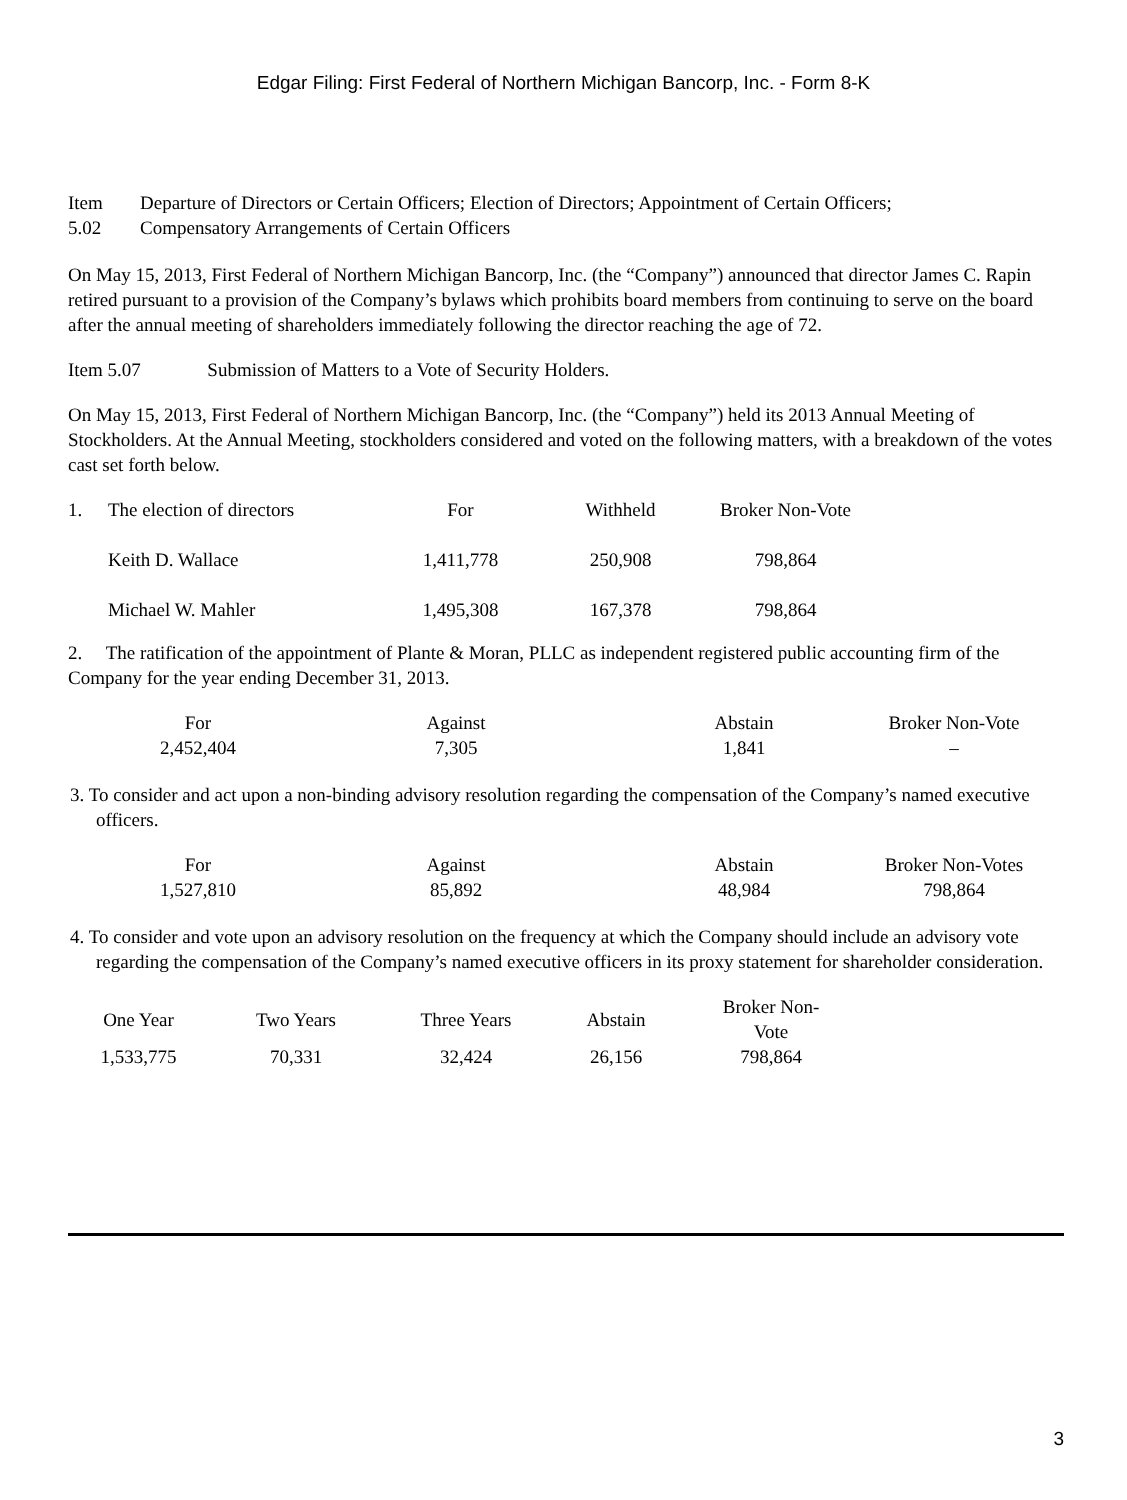Edgar Filing: First Federal of Northern Michigan Bancorp, Inc. - Form 8-K
| Item 5.02 | Departure of Directors or Certain Officers; Election of Directors; Appointment of Certain Officers; Compensatory Arrangements of Certain Officers |
On May 15, 2013, First Federal of Northern Michigan Bancorp, Inc. (the “Company”) announced that director James C. Rapin retired pursuant to a provision of the Company’s bylaws which prohibits board members from continuing to serve on the board after the annual meeting of shareholders immediately following the director reaching the age of 72.
Item 5.07 Submission of Matters to a Vote of Security Holders.
On May 15, 2013, First Federal of Northern Michigan Bancorp, Inc. (the “Company”) held its 2013 Annual Meeting of Stockholders. At the Annual Meeting, stockholders considered and voted on the following matters, with a breakdown of the votes cast set forth below.
| 1. | The election of directors | For | Withheld | Broker Non-Vote |
| | Keith D. Wallace | 1,411,778 | 250,908 | 798,864 |
| | Michael W. Mahler | 1,495,308 | 167,378 | 798,864 |
2. The ratification of the appointment of Plante & Moran, PLLC as independent registered public accounting firm of the Company for the year ending December 31, 2013.
| For | Against | Abstain | Broker Non-Vote |
| 2,452,404 | 7,305 | 1,841 | – |
3. To consider and act upon a non-binding advisory resolution regarding the compensation of the Company’s named executive officers.
| For | Against | Abstain | Broker Non-Votes |
| 1,527,810 | 85,892 | 48,984 | 798,864 |
4. To consider and vote upon an advisory resolution on the frequency at which the Company should include an advisory vote regarding the compensation of the Company’s named executive officers in its proxy statement for shareholder consideration.
| One Year | Two Years | Three Years | Abstain | Broker Non-Vote |
| 1,533,775 | 70,331 | 32,424 | 26,156 | 798,864 |
3